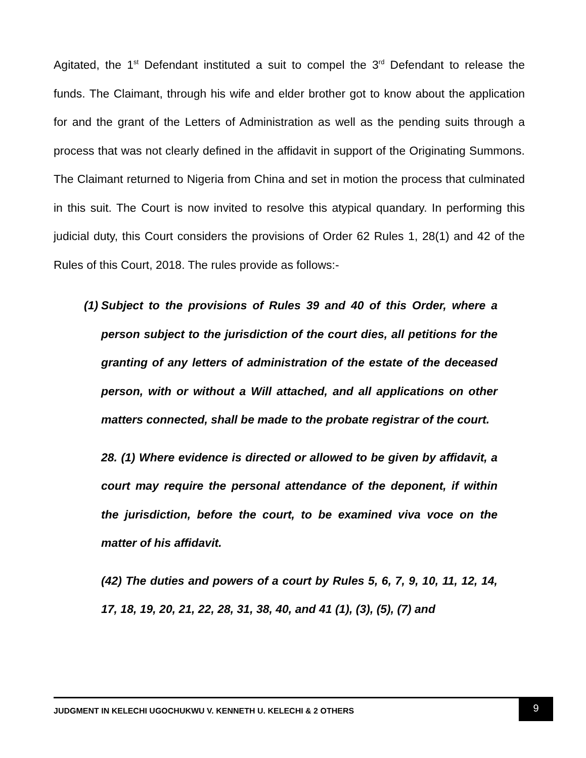Agitated, the 1<sup>st</sup> Defendant instituted a suit to compel the 3<sup>rd</sup> Defendant to release the funds. The Claimant, through his wife and elder brother got to know about the application for and the grant of the Letters of Administration as well as the pending suits through a process that was not clearly defined in the affidavit in support of the Originating Summons. The Claimant returned to Nigeria from China and set in motion the process that culminated in this suit. The Court is now invited to resolve this atypical quandary. In performing this judicial duty, this Court considers the provisions of Order 62 Rules 1, 28(1) and 42 of the Rules of this Court, 2018. The rules provide as follows:-
(1) Subject to the provisions of Rules 39 and 40 of this Order, where a person subject to the jurisdiction of the court dies, all petitions for the granting of any letters of administration of the estate of the deceased person, with or without a Will attached, and all applications on other matters connected, shall be made to the probate registrar of the court.
28. (1) Where evidence is directed or allowed to be given by affidavit, a court may require the personal attendance of the deponent, if within the jurisdiction, before the court, to be examined viva voce on the matter of his affidavit.
(42) The duties and powers of a court by Rules 5, 6, 7, 9, 10, 11, 12, 14, 17, 18, 19, 20, 21, 22, 28, 31, 38, 40, and 41 (1), (3), (5), (7) and
JUDGMENT IN KELECHI UGOCHUKWU V. KENNETH U. KELECHI & 2 OTHERS
9